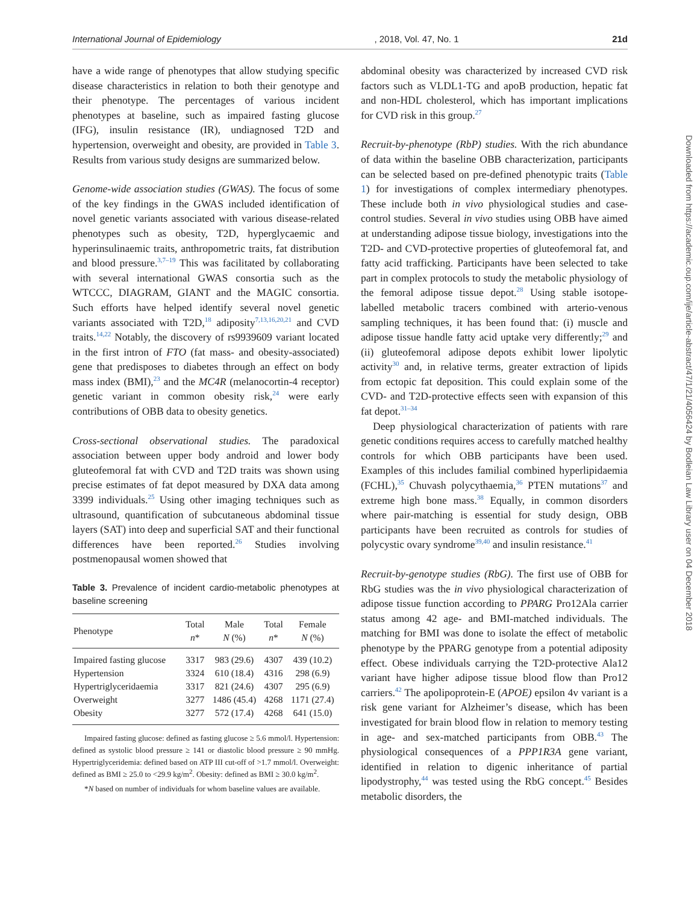International Journal of Epidemiology, 2018, Vol. 47, No. 1 21d
have a wide range of phenotypes that allow studying specific disease characteristics in relation to both their genotype and their phenotype. The percentages of various incident phenotypes at baseline, such as impaired fasting glucose (IFG), insulin resistance (IR), undiagnosed T2D and hypertension, overweight and obesity, are provided in Table 3. Results from various study designs are summarized below.
Genome-wide association studies (GWAS). The focus of some of the key findings in the GWAS included identification of novel genetic variants associated with various disease-related phenotypes such as obesity, T2D, hyperglycaemic and hyperinsulinaemic traits, anthropometric traits, fat distribution and blood pressure.<sup>3,7–19</sup> This was facilitated by collaborating with several international GWAS consortia such as the WTCCC, DIAGRAM, GIANT and the MAGIC consortia. Such efforts have helped identify several novel genetic variants associated with T2D,<sup>18</sup> adiposity<sup>7,13,16,20,21</sup> and CVD traits.<sup>14,22</sup> Notably, the discovery of rs9939609 variant located in the first intron of FTO (fat mass- and obesity-associated) gene that predisposes to diabetes through an effect on body mass index (BMI),<sup>23</sup> and the MC4R (melanocortin-4 receptor) genetic variant in common obesity risk,<sup>24</sup> were early contributions of OBB data to obesity genetics.
Cross-sectional observational studies. The paradoxical association between upper body android and lower body gluteofemoral fat with CVD and T2D traits was shown using precise estimates of fat depot measured by DXA data among 3399 individuals.<sup>25</sup> Using other imaging techniques such as ultrasound, quantification of subcutaneous abdominal tissue layers (SAT) into deep and superficial SAT and their functional differences have been reported.<sup>26</sup> Studies involving postmenopausal women showed that
Table 3. Prevalence of incident cardio-metabolic phenotypes at baseline screening
| Phenotype | Total n * | Male N (%) | Total n * | Female N (%) |
| --- | --- | --- | --- | --- |
| Impaired fasting glucose | 3317 | 983 (29.6) | 4307 | 439 (10.2) |
| Hypertension | 3324 | 610 (18.4) | 4316 | 298 (6.9) |
| Hypertriglyceridaemia | 3317 | 821 (24.6) | 4307 | 295 (6.9) |
| Overweight | 3277 | 1486 (45.4) | 4268 | 1171 (27.4) |
| Obesity | 3277 | 572 (17.4) | 4268 | 641 (15.0) |
Impaired fasting glucose: defined as fasting glucose ≥ 5.6 mmol/l. Hypertension: defined as systolic blood pressure ≥ 141 or diastolic blood pressure ≥ 90 mmHg. Hypertriglyceridemia: defined based on ATP III cut-off of >1.7 mmol/l. Overweight: defined as BMI ≥ 25.0 to <29.9 kg/m<sup>2</sup>. Obesity: defined as BMI ≥ 30.0 kg/m<sup>2</sup>.
*N based on number of individuals for whom baseline values are available.
abdominal obesity was characterized by increased CVD risk factors such as VLDL1-TG and apoB production, hepatic fat and non-HDL cholesterol, which has important implications for CVD risk in this group.<sup>27</sup>
Recruit-by-phenotype (RbP) studies. With the rich abundance of data within the baseline OBB characterization, participants can be selected based on pre-defined phenotypic traits (Table 1) for investigations of complex intermediary phenotypes. These include both in vivo physiological studies and case-control studies. Several in vivo studies using OBB have aimed at understanding adipose tissue biology, investigations into the T2D- and CVD-protective properties of gluteofemoral fat, and fatty acid trafficking. Participants have been selected to take part in complex protocols to study the metabolic physiology of the femoral adipose tissue depot.<sup>28</sup> Using stable isotope-labelled metabolic tracers combined with arterio-venous sampling techniques, it has been found that: (i) muscle and adipose tissue handle fatty acid uptake very differently;<sup>29</sup> and (ii) gluteofemoral adipose depots exhibit lower lipolytic activity<sup>30</sup> and, in relative terms, greater extraction of lipids from ectopic fat deposition. This could explain some of the CVD- and T2D-protective effects seen with expansion of this fat depot.<sup>31–34</sup>
Deep physiological characterization of patients with rare genetic conditions requires access to carefully matched healthy controls for which OBB participants have been used. Examples of this includes familial combined hyperlipidaemia (FCHL),<sup>35</sup> Chuvash polycythaemia,<sup>36</sup> PTEN mutations<sup>37</sup> and extreme high bone mass.<sup>38</sup> Equally, in common disorders where pair-matching is essential for study design, OBB participants have been recruited as controls for studies of polycystic ovary syndrome<sup>39,40</sup> and insulin resistance.<sup>41</sup>
Recruit-by-genotype studies (RbG). The first use of OBB for RbG studies was the in vivo physiological characterization of adipose tissue function according to PPARG Pro12Ala carrier status among 42 age- and BMI-matched individuals. The matching for BMI was done to isolate the effect of metabolic phenotype by the PPARG genotype from a potential adiposity effect. Obese individuals carrying the T2D-protective Ala12 variant have higher adipose tissue blood flow than Pro12 carriers.<sup>42</sup> The apolipoprotein-E (APOE) epsilon 4v variant is a risk gene variant for Alzheimer’s disease, which has been investigated for brain blood flow in relation to memory testing in age- and sex-matched participants from OBB.<sup>43</sup> The physiological consequences of a PPP1R3A gene variant, identified in relation to digenic inheritance of partial lipodystrophy,<sup>44</sup> was tested using the RbG concept.<sup>45</sup> Besides metabolic disorders, the
Downloaded from https://academic.oup.com/ije/article-abstract/47/1/21/4056424 by Bodleian Law Library user on 04 December 2018